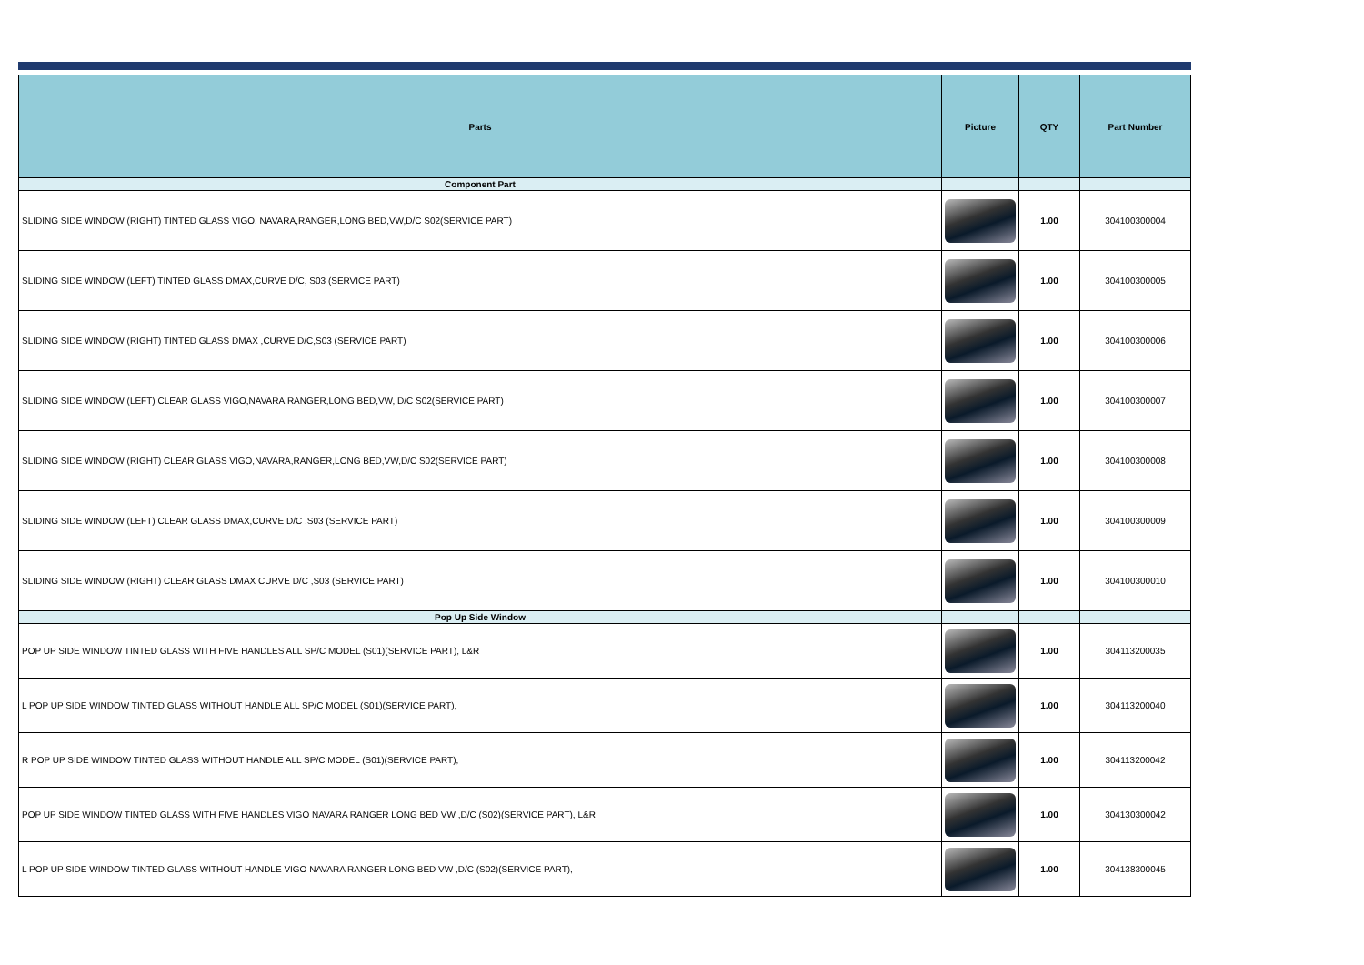| Parts | Picture | QTY | Part Number |
| --- | --- | --- | --- |
| Component Part | | | |
| SLIDING SIDE WINDOW (RIGHT) TINTED GLASS VIGO, NAVARA,RANGER,LONG BED,VW,D/C S02(SERVICE PART) | | 1.00 | 304100300004 |
| SLIDING SIDE WINDOW (LEFT) TINTED GLASS DMAX,CURVE D/C, S03 (SERVICE PART) | | 1.00 | 304100300005 |
| SLIDING SIDE WINDOW (RIGHT) TINTED GLASS DMAX ,CURVE D/C,S03 (SERVICE PART) | | 1.00 | 304100300006 |
| SLIDING SIDE WINDOW (LEFT) CLEAR GLASS VIGO,NAVARA,RANGER,LONG BED,VW, D/C S02(SERVICE PART) | | 1.00 | 304100300007 |
| SLIDING SIDE WINDOW (RIGHT) CLEAR GLASS VIGO,NAVARA,RANGER,LONG BED,VW,D/C S02(SERVICE PART) | | 1.00 | 304100300008 |
| SLIDING SIDE WINDOW (LEFT) CLEAR GLASS DMAX,CURVE D/C ,S03 (SERVICE PART) | | 1.00 | 304100300009 |
| SLIDING SIDE WINDOW (RIGHT) CLEAR GLASS DMAX CURVE D/C ,S03 (SERVICE PART) | | 1.00 | 304100300010 |
| Pop Up Side Window | | | |
| POP UP SIDE WINDOW TINTED GLASS WITH FIVE HANDLES ALL SP/C MODEL (S01)(SERVICE PART), L&R | | 1.00 | 304113200035 |
| L POP UP SIDE WINDOW TINTED GLASS WITHOUT HANDLE ALL SP/C MODEL (S01)(SERVICE PART), | | 1.00 | 304113200040 |
| R POP UP SIDE WINDOW TINTED GLASS WITHOUT HANDLE ALL SP/C MODEL (S01)(SERVICE PART), | | 1.00 | 304113200042 |
| POP UP SIDE WINDOW TINTED GLASS WITH FIVE HANDLES VIGO NAVARA RANGER LONG BED VW ,D/C (S02)(SERVICE PART), L&R | | 1.00 | 304130300042 |
| L POP UP SIDE WINDOW TINTED GLASS WITHOUT HANDLE VIGO NAVARA RANGER LONG BED VW ,D/C (S02)(SERVICE PART), | | 1.00 | 304138300045 |